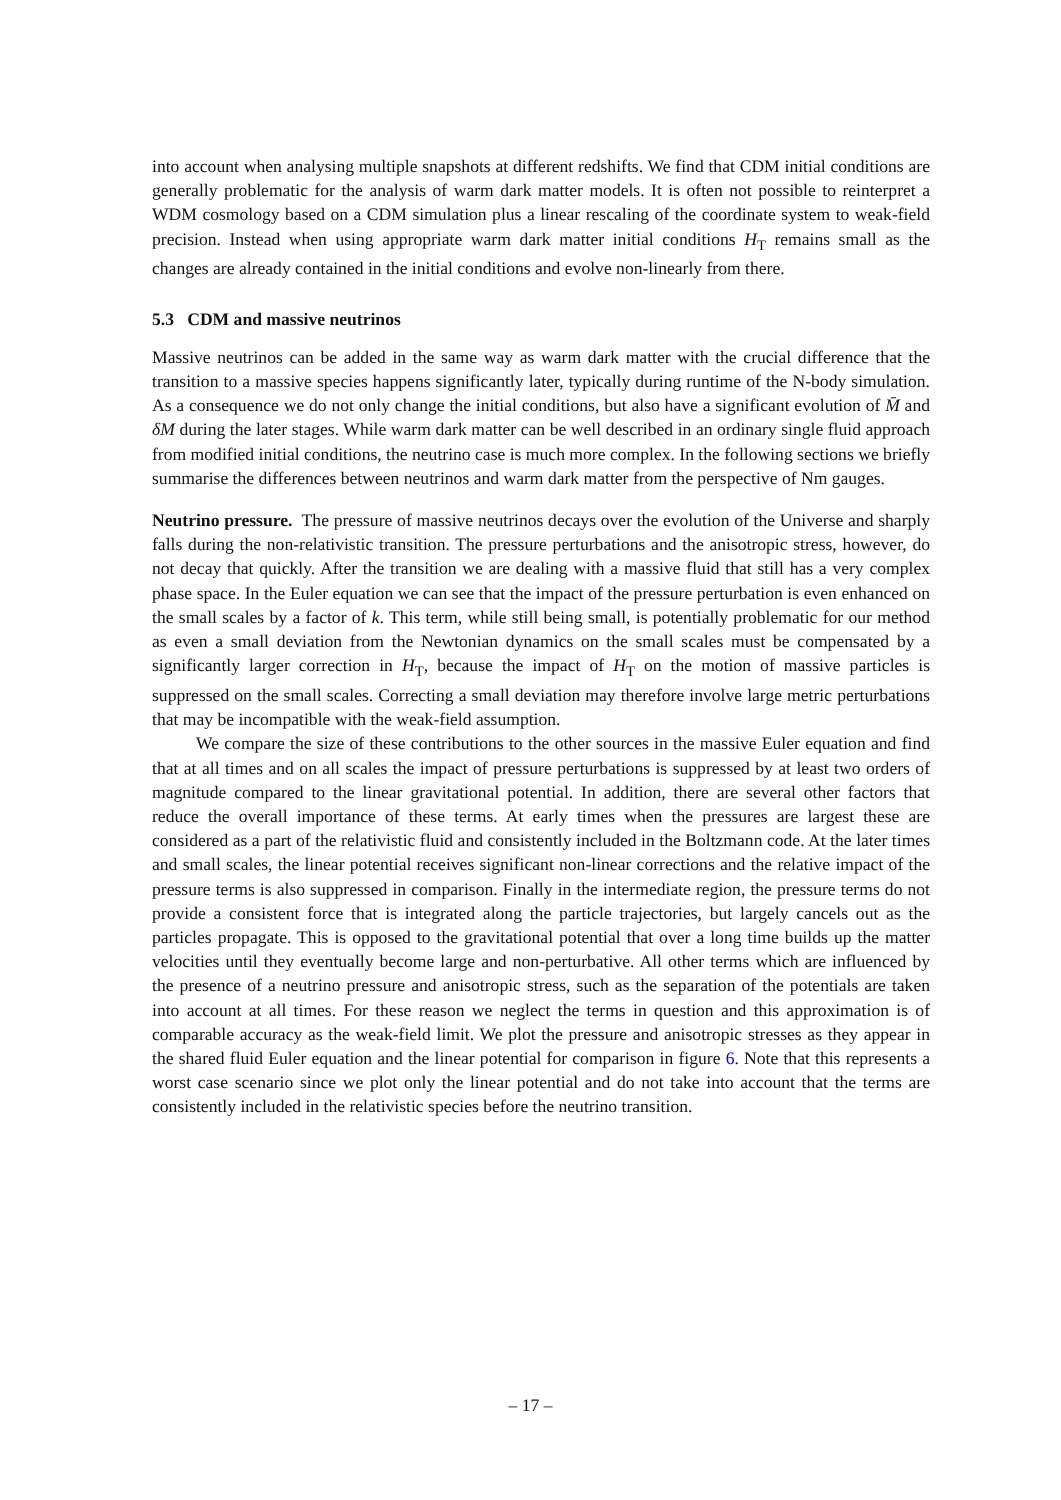into account when analysing multiple snapshots at different redshifts. We find that CDM initial conditions are generally problematic for the analysis of warm dark matter models. It is often not possible to reinterpret a WDM cosmology based on a CDM simulation plus a linear rescaling of the coordinate system to weak-field precision. Instead when using appropriate warm dark matter initial conditions H<sub>T</sub> remains small as the changes are already contained in the initial conditions and evolve non-linearly from there.
5.3 CDM and massive neutrinos
Massive neutrinos can be added in the same way as warm dark matter with the crucial difference that the transition to a massive species happens significantly later, typically during runtime of the N-body simulation. As a consequence we do not only change the initial conditions, but also have a significant evolution of M̄ and δM during the later stages. While warm dark matter can be well described in an ordinary single fluid approach from modified initial conditions, the neutrino case is much more complex. In the following sections we briefly summarise the differences between neutrinos and warm dark matter from the perspective of Nm gauges.
Neutrino pressure. The pressure of massive neutrinos decays over the evolution of the Universe and sharply falls during the non-relativistic transition. The pressure perturbations and the anisotropic stress, however, do not decay that quickly. After the transition we are dealing with a massive fluid that still has a very complex phase space. In the Euler equation we can see that the impact of the pressure perturbation is even enhanced on the small scales by a factor of k. This term, while still being small, is potentially problematic for our method as even a small deviation from the Newtonian dynamics on the small scales must be compensated by a significantly larger correction in H<sub>T</sub>, because the impact of H<sub>T</sub> on the motion of massive particles is suppressed on the small scales. Correcting a small deviation may therefore involve large metric perturbations that may be incompatible with the weak-field assumption.
We compare the size of these contributions to the other sources in the massive Euler equation and find that at all times and on all scales the impact of pressure perturbations is suppressed by at least two orders of magnitude compared to the linear gravitational potential. In addition, there are several other factors that reduce the overall importance of these terms. At early times when the pressures are largest these are considered as a part of the relativistic fluid and consistently included in the Boltzmann code. At the later times and small scales, the linear potential receives significant non-linear corrections and the relative impact of the pressure terms is also suppressed in comparison. Finally in the intermediate region, the pressure terms do not provide a consistent force that is integrated along the particle trajectories, but largely cancels out as the particles propagate. This is opposed to the gravitational potential that over a long time builds up the matter velocities until they eventually become large and non-perturbative. All other terms which are influenced by the presence of a neutrino pressure and anisotropic stress, such as the separation of the potentials are taken into account at all times. For these reason we neglect the terms in question and this approximation is of comparable accuracy as the weak-field limit. We plot the pressure and anisotropic stresses as they appear in the shared fluid Euler equation and the linear potential for comparison in figure 6. Note that this represents a worst case scenario since we plot only the linear potential and do not take into account that the terms are consistently included in the relativistic species before the neutrino transition.
– 17 –